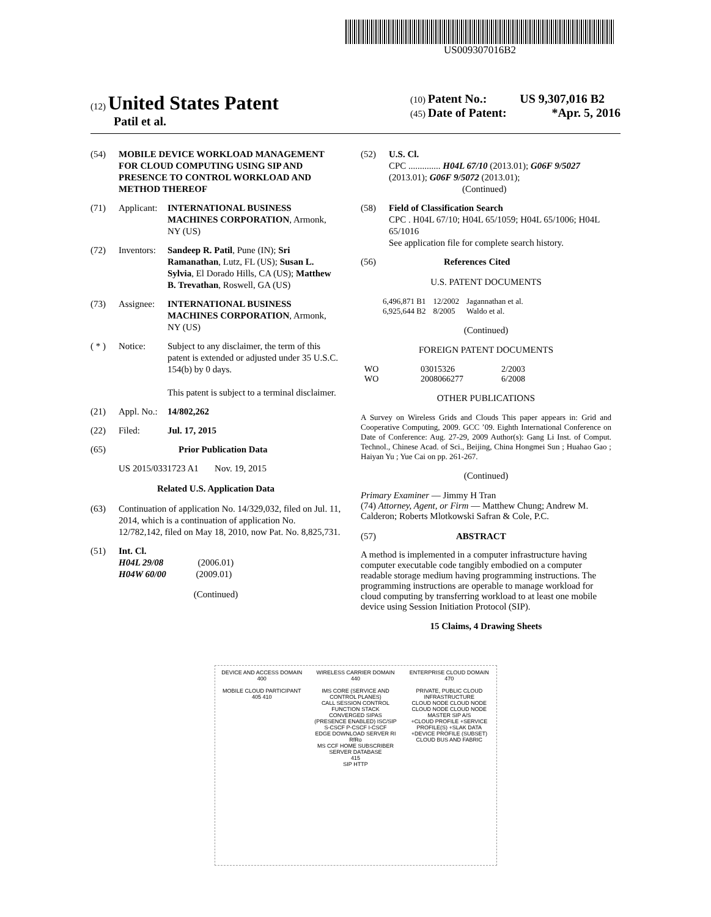US009307016B2
(12) United States Patent
Patil et al.
(10) Patent No.: US 9,307,016 B2
(45) Date of Patent: *Apr. 5, 2016
(54) MOBILE DEVICE WORKLOAD MANAGEMENT FOR CLOUD COMPUTING USING SIP AND PRESENCE TO CONTROL WORKLOAD AND METHOD THEREOF
(71) Applicant: INTERNATIONAL BUSINESS MACHINES CORPORATION, Armonk, NY (US)
(72) Inventors: Sandeep R. Patil, Pune (IN); Sri Ramanathan, Lutz, FL (US); Susan L. Sylvia, El Dorado Hills, CA (US); Matthew B. Trevathan, Roswell, GA (US)
(73) Assignee: INTERNATIONAL BUSINESS MACHINES CORPORATION, Armonk, NY (US)
( * ) Notice: Subject to any disclaimer, the term of this patent is extended or adjusted under 35 U.S.C. 154(b) by 0 days.
This patent is subject to a terminal disclaimer.
(21) Appl. No.: 14/802,262
(22) Filed: Jul. 17, 2015
(65) Prior Publication Data
US 2015/0331723 A1 Nov. 19, 2015
Related U.S. Application Data
(63) Continuation of application No. 14/329,032, filed on Jul. 11, 2014, which is a continuation of application No. 12/782,142, filed on May 18, 2010, now Pat. No. 8,825,731.
(51) Int. Cl.
H04L 29/08 (2006.01)
H04W 60/00 (2009.01)
(Continued)
(52) U.S. Cl.
CPC .............. H04L 67/10 (2013.01); G06F 9/5027 (2013.01); G06F 9/5072 (2013.01);
(Continued)
(58) Field of Classification Search
CPC . H04L 67/10; H04L 65/1059; H04L 65/1006; H04L 65/1016
See application file for complete search history.
(56) References Cited
U.S. PATENT DOCUMENTS
| 6,496,871 B1 | 12/2002 | Jagannathan et al. |
| 6,925,644 B2 | 8/2005 | Waldo et al. |
(Continued)
FOREIGN PATENT DOCUMENTS
| WO | 03015326 | 2/2003 |
| WO | 2008066277 | 6/2008 |
OTHER PUBLICATIONS
A Survey on Wireless Grids and Clouds This paper appears in: Grid and Cooperative Computing, 2009. GCC ’09. Eighth International Conference on Date of Conference: Aug. 27-29, 2009 Author(s): Gang Li Inst. of Comput. Technol., Chinese Acad. of Sci., Beijing, China Hongmei Sun ; Huahao Gao ; Haiyan Yu ; Yue Cai on pp. 261-267.
(Continued)
Primary Examiner — Jimmy H Tran
(74) Attorney, Agent, or Firm — Matthew Chung; Andrew M. Calderon; Roberts Mlotkowski Safran & Cole, P.C.
(57) ABSTRACT
A method is implemented in a computer infrastructure having computer executable code tangibly embodied on a computer readable storage medium having programming instructions. The programming instructions are operable to manage workload for cloud computing by transferring workload to at least one mobile device using Session Initiation Protocol (SIP).
15 Claims, 4 Drawing Sheets
DEVICE AND ACCESS DOMAIN 400
MOBILE CLOUD PARTICIPANT
405 410
WIRELESS CARRIER DOMAIN 440
IMS CORE (SERVICE AND CONTROL PLANES)
CALL SESSION CONTROL FUNCTION STACK
CONVERGED SIPAS (PRESENCE ENABLED) ISC/SIP
S-CSCF P-CSCF I-CSCF
EDGE DOWNLOAD SERVER RI RfRo
MS CCF HOME SUBSCRIBER SERVER DATABASE
415
SIP HTTP
ENTERPRISE CLOUD DOMAIN 470
PRIVATE, PUBLIC CLOUD INFRASTRUCTURE
CLOUD NODE CLOUD NODE
CLOUD NODE CLOUD NODE
MASTER SIP A/S
+CLOUD PROFILE +SERVICE PROFILE(S) +SLAK DATA +DEVICE PROFILE (SUBSET)
CLOUD BUS AND FABRIC